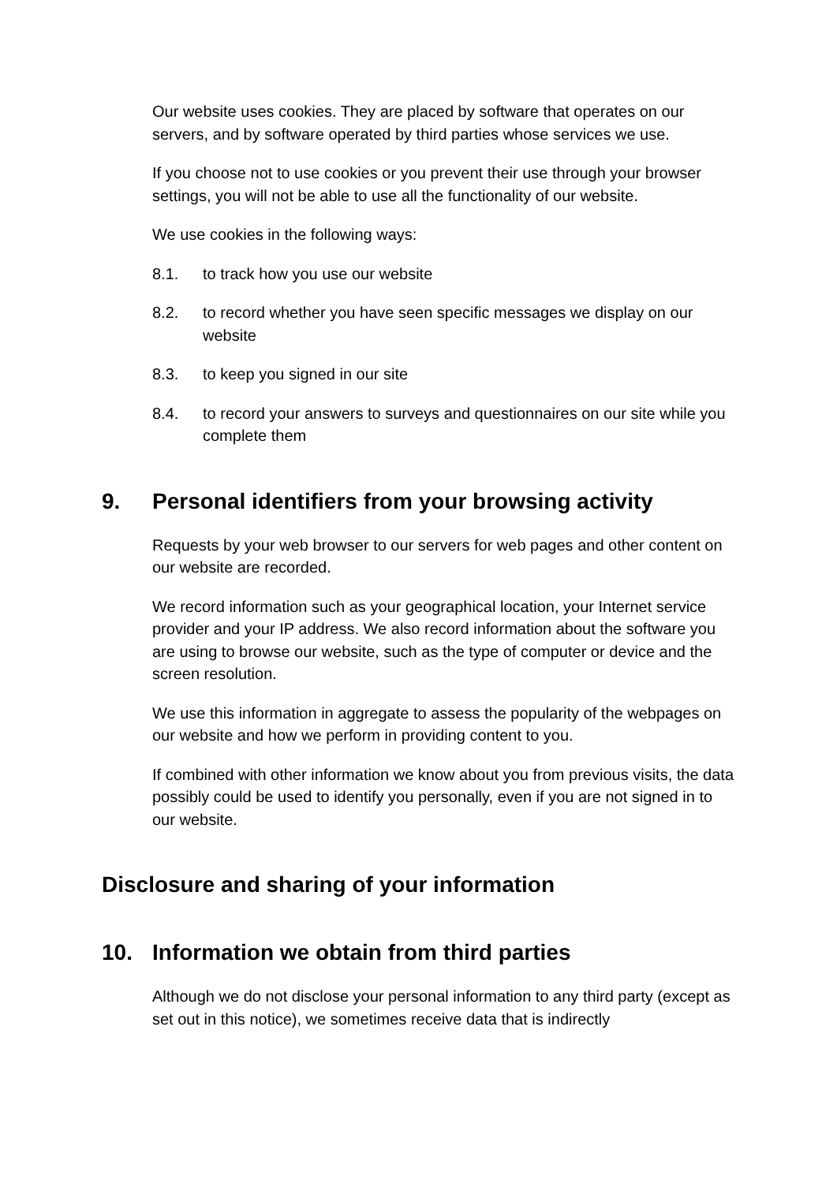Our website uses cookies. They are placed by software that operates on our servers, and by software operated by third parties whose services we use.
If you choose not to use cookies or you prevent their use through your browser settings, you will not be able to use all the functionality of our website.
We use cookies in the following ways:
8.1. to track how you use our website
8.2. to record whether you have seen specific messages we display on our website
8.3. to keep you signed in our site
8.4. to record your answers to surveys and questionnaires on our site while you complete them
9. Personal identifiers from your browsing activity
Requests by your web browser to our servers for web pages and other content on our website are recorded.
We record information such as your geographical location, your Internet service provider and your IP address. We also record information about the software you are using to browse our website, such as the type of computer or device and the screen resolution.
We use this information in aggregate to assess the popularity of the webpages on our website and how we perform in providing content to you.
If combined with other information we know about you from previous visits, the data possibly could be used to identify you personally, even if you are not signed in to our website.
Disclosure and sharing of your information
10. Information we obtain from third parties
Although we do not disclose your personal information to any third party (except as set out in this notice), we sometimes receive data that is indirectly